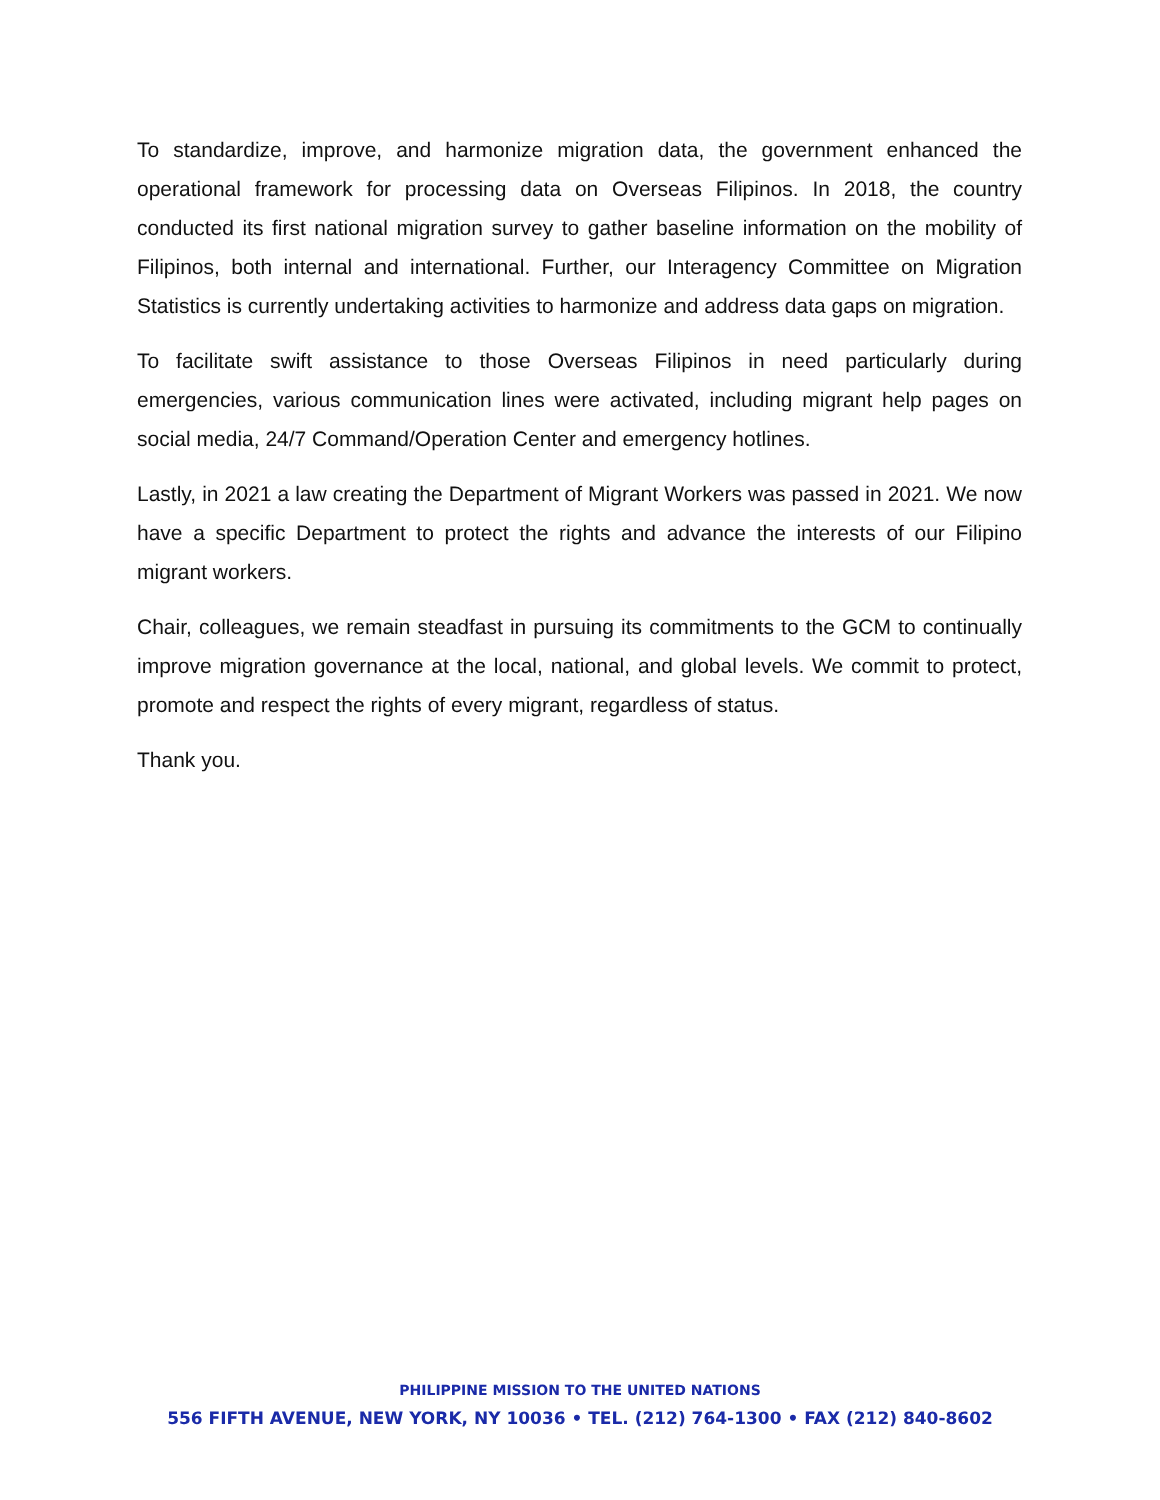To standardize, improve, and harmonize migration data, the government enhanced the operational framework for processing data on Overseas Filipinos. In 2018, the country conducted its first national migration survey to gather baseline information on the mobility of Filipinos, both internal and international. Further, our Interagency Committee on Migration Statistics is currently undertaking activities to harmonize and address data gaps on migration.
To facilitate swift assistance to those Overseas Filipinos in need particularly during emergencies, various communication lines were activated, including migrant help pages on social media, 24/7 Command/Operation Center and emergency hotlines.
Lastly, in 2021 a law creating the Department of Migrant Workers was passed in 2021. We now have a specific Department to protect the rights and advance the interests of our Filipino migrant workers.
Chair, colleagues, we remain steadfast in pursuing its commitments to the GCM to continually improve migration governance at the local, national, and global levels. We commit to protect, promote and respect the rights of every migrant, regardless of status.
Thank you.
PHILIPPINE MISSION TO THE UNITED NATIONS
556 FIFTH AVENUE, NEW YORK, NY 10036 • TEL. (212) 764-1300 • FAX (212) 840-8602